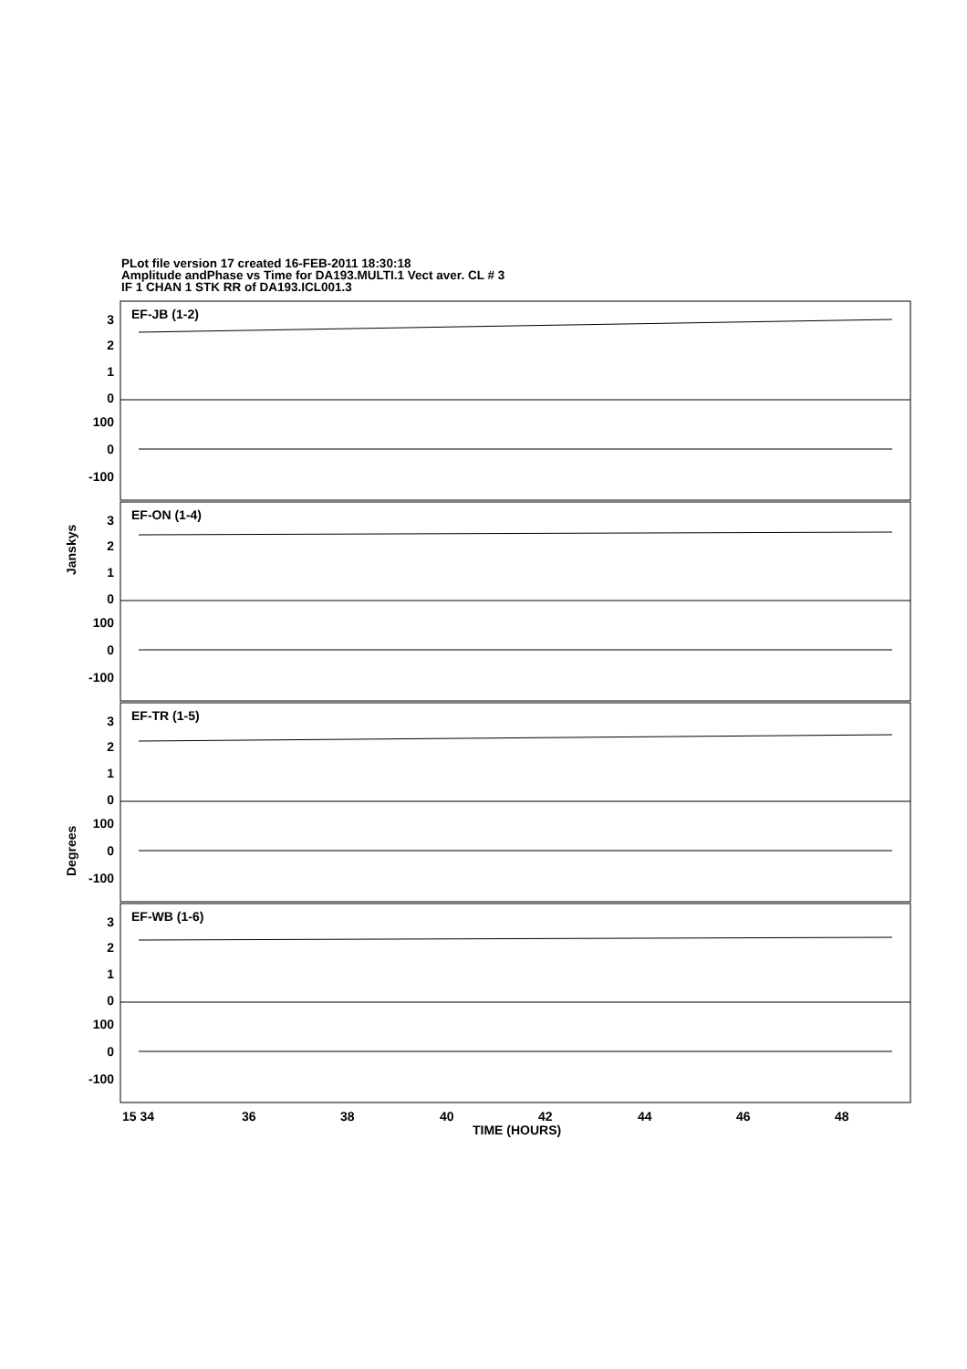PLot file version 17 created 16-FEB-2011 18:30:18
Amplitude andPhase vs Time for DA193.MULTI.1 Vect aver. CL # 3
IF 1 CHAN 1 STK RR of DA193.ICL001.3
3
2
1
0
100
0
-100
3
2
1
0
100
0
-100
3
2
1
0
100
0
-100
3
2
1
0
100
0
-100
EF-JB (1-2)
EF-ON (1-4)
EF-TR (1-5)
EF-WB (1-6)
Janskys
Degrees
15 34
36
38
40
42
44
46
48
TIME (HOURS)